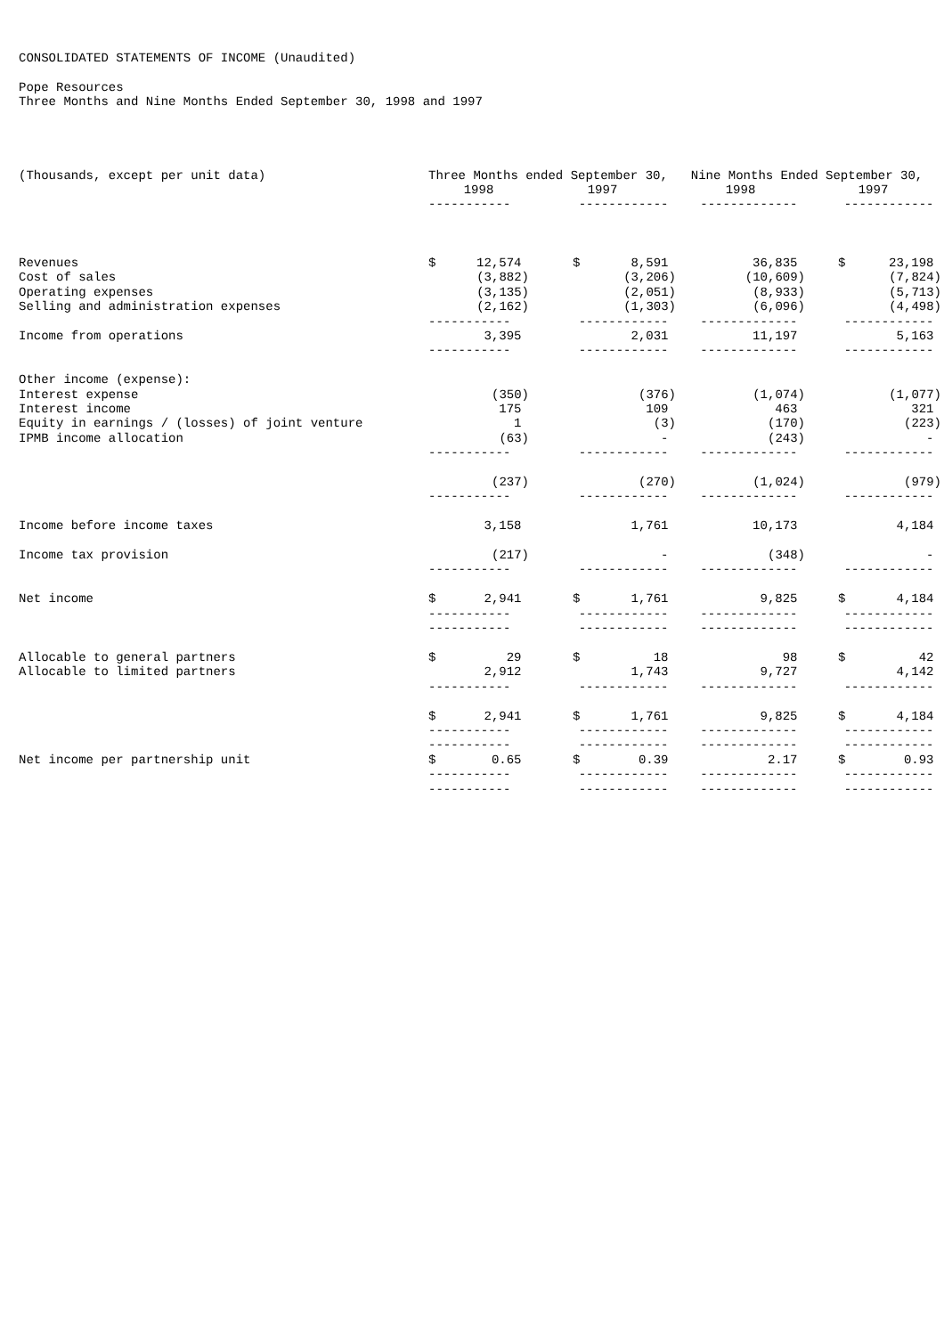CONSOLIDATED STATEMENTS OF INCOME (Unaudited)
Pope Resources
Three Months and Nine Months Ended September 30, 1998 and 1997
| (Thousands, except per unit data) | Three Months ended September 30, | | | | Nine Months Ended September 30, | | |
| --- | --- | --- | --- | --- | --- | --- | --- |
| | 1998 | | 1997 | | 1998 | 1997 | |
| | ----------- | | ------------ | | ------------- | ------------ | |
| Revenues | $ | 12,574 | $ | 8,591 | 36,835 | $ | 23,198 |
| Cost of sales | | (3,882) | | (3,206) | (10,609) | | (7,824) |
| Operating expenses | | (3,135) | | (2,051) | (8,933) | | (5,713) |
| Selling and administration expenses | | (2,162) | | (1,303) | (6,096) | | (4,498) |
| | ----------- | | ------------ | | ------------- | ------------ | |
| Income from operations | | 3,395 | | 2,031 | 11,197 | | 5,163 |
| | ----------- | | ------------ | | ------------- | ------------ | |
| Other income (expense): | | | | | | | |
| Interest expense | | (350) | | (376) | (1,074) | | (1,077) |
| Interest income | | 175 | | 109 | 463 | | 321 |
| Equity in earnings / (losses) of joint venture | | 1 | | (3) | (170) | | (223) |
| IPMB income allocation | | (63) | | - | (243) | | - |
| | ----------- | | ------------ | | ------------- | ------------ | |
| | | (237) | | (270) | (1,024) | | (979) |
| | ----------- | | ------------ | | ------------- | ------------ | |
| Income before income taxes | | 3,158 | | 1,761 | 10,173 | | 4,184 |
| Income tax provision | | (217) | | - | (348) | | - |
| | ----------- | | ------------ | | ------------- | ------------ | |
| Net income | $ | 2,941 | $ | 1,761 | 9,825 | $ | 4,184 |
| | ----------- | | ------------ | | ------------- | ------------ | |
| | ----------- | | ------------ | | ------------- | ------------ | |
| Allocable to general partners | $ | 29 | $ | 18 | 98 | $ | 42 |
| Allocable to limited partners | | 2,912 | | 1,743 | 9,727 | | 4,142 |
| | ----------- | | ------------ | | ------------- | ------------ | |
| | $ | 2,941 | $ | 1,761 | 9,825 | $ | 4,184 |
| | ----------- | | ------------ | | ------------- | ------------ | |
| | ----------- | | ------------ | | ------------- | ------------ | |
| Net income per partnership unit | $ | 0.65 | $ | 0.39 | 2.17 | $ | 0.93 |
| | ----------- | | ------------ | | ------------- | ------------ | |
| | ----------- | | ------------ | | ------------- | ------------ | |